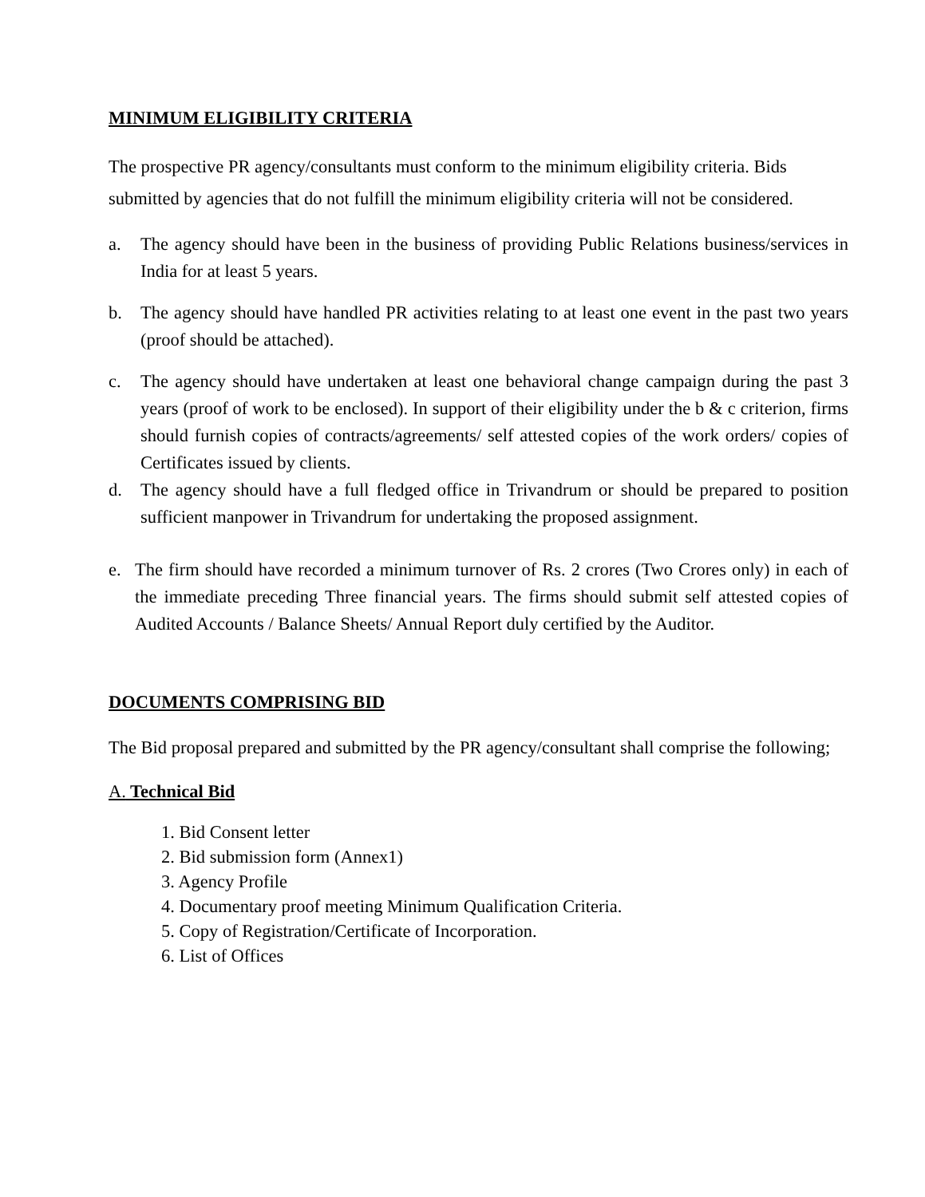MINIMUM ELIGIBILITY CRITERIA
The prospective PR agency/consultants must conform to the minimum eligibility criteria. Bids submitted by agencies that do not fulfill the minimum eligibility criteria will not be considered.
a. The agency should have been in the business of providing Public Relations business/services in India for at least 5 years.
b. The agency should have handled PR activities relating to at least one event in the past two years (proof should be attached).
c. The agency should have undertaken at least one behavioral change campaign during the past 3 years (proof of work to be enclosed). In support of their eligibility under the b & c criterion, firms should furnish copies of contracts/agreements/ self attested copies of the work orders/ copies of Certificates issued by clients.
d. The agency should have a full fledged office in Trivandrum or should be prepared to position sufficient manpower in Trivandrum for undertaking the proposed assignment.
e. The firm should have recorded a minimum turnover of Rs. 2 crores (Two Crores only) in each of the immediate preceding Three financial years. The firms should submit self attested copies of Audited Accounts / Balance Sheets/ Annual Report duly certified by the Auditor.
DOCUMENTS COMPRISING BID
The Bid proposal prepared and submitted by the PR agency/consultant shall comprise the following;
A. Technical Bid
1. Bid Consent letter
2. Bid submission form (Annex1)
3. Agency Profile
4. Documentary proof meeting Minimum Qualification Criteria.
5. Copy of Registration/Certificate of Incorporation.
6. List of Offices